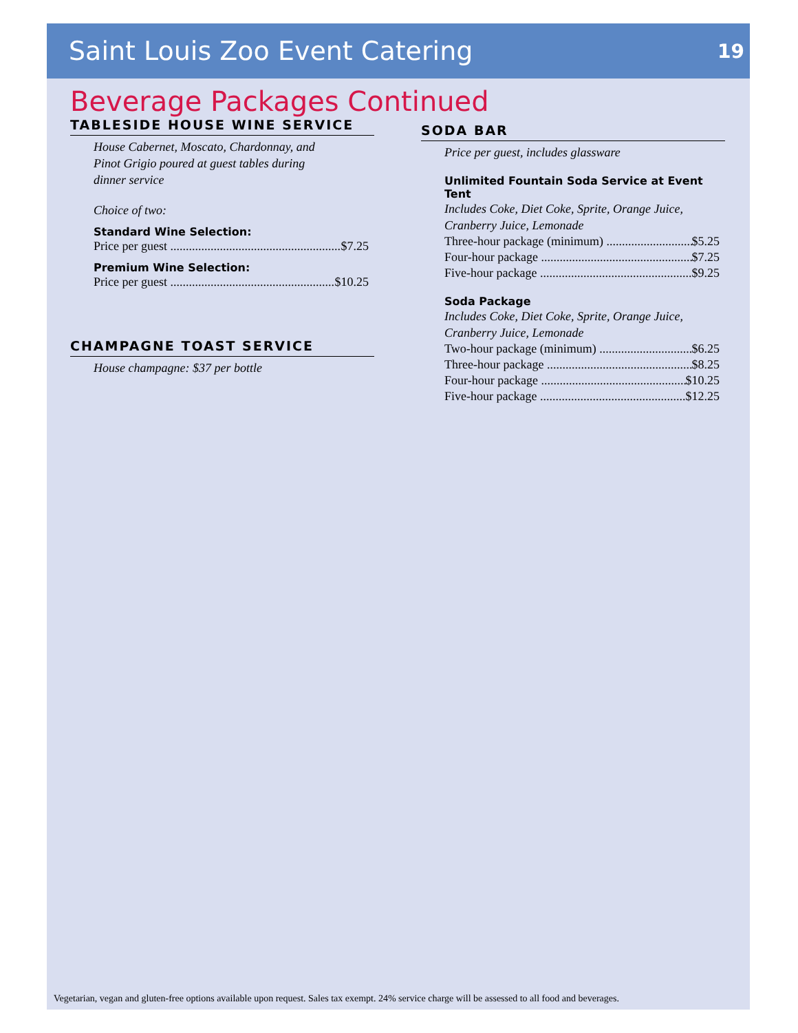Saint Louis Zoo Event Catering
19
Beverage Packages Continued
TABLESIDE HOUSE WINE SERVICE
House Cabernet, Moscato, Chardonnay, and
Pinot Grigio poured at guest tables during
dinner service
Choice of two:
Standard Wine Selection:
Price per guest $7.25
Premium Wine Selection:
Price per guest $10.25
CHAMPAGNE TOAST SERVICE
House champagne: $37 per bottle
SODA BAR
Price per guest, includes glassware
Unlimited Fountain Soda Service at Event Tent
Includes Coke, Diet Coke, Sprite, Orange Juice,
Cranberry Juice, Lemonade
Three-hour package (minimum) $5.25
Four-hour package $7.25
Five-hour package $9.25
Soda Package
Includes Coke, Diet Coke, Sprite, Orange Juice,
Cranberry Juice, Lemonade
Two-hour package (minimum) $6.25
Three-hour package $8.25
Four-hour package $10.25
Five-hour package $12.25
Vegetarian, vegan and gluten-free options available upon request. Sales tax exempt. 24% service charge will be assessed to all food and beverages.